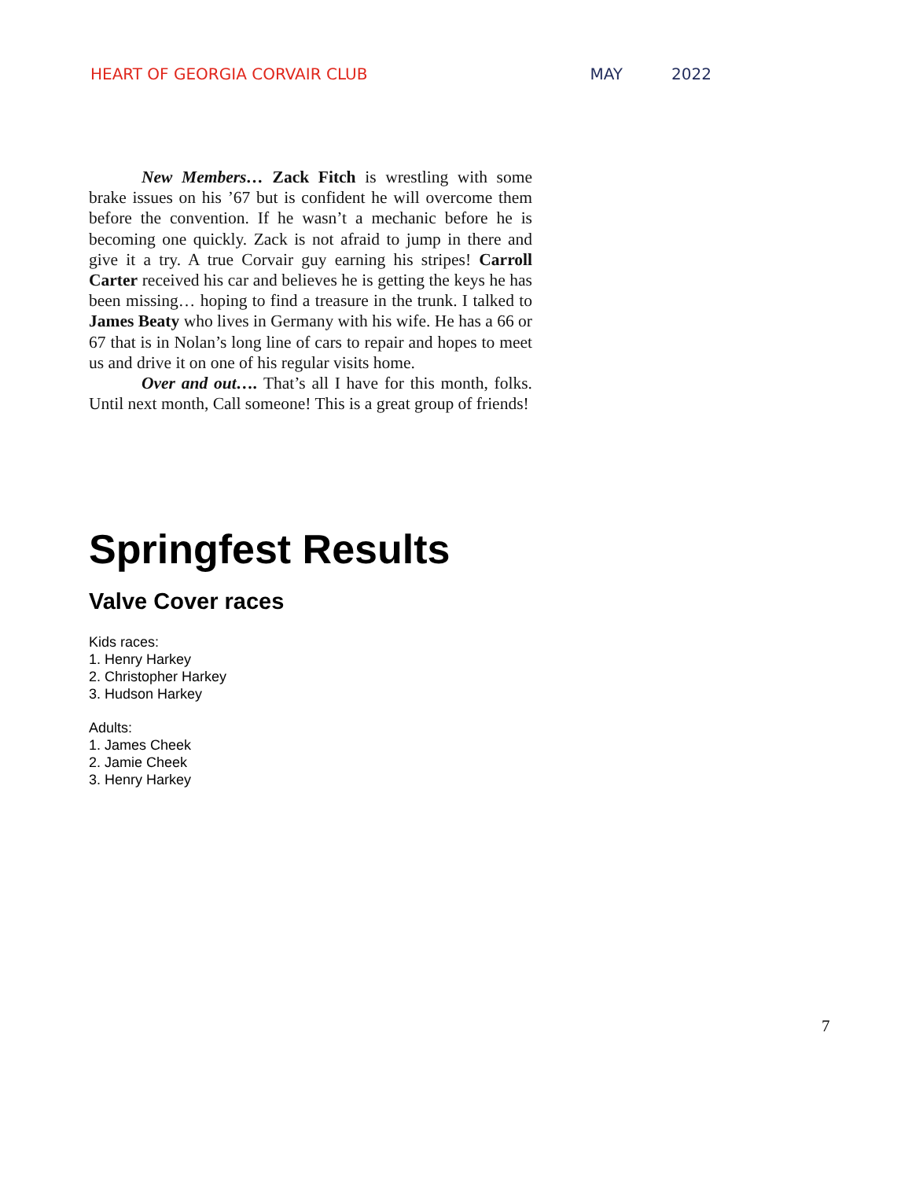HEART OF GEORGIA CORVAIR CLUB MAY 2022
New Members… Zack Fitch is wrestling with some brake issues on his ’67 but is confident he will overcome them before the convention. If he wasn’t a mechanic before he is becoming one quickly. Zack is not afraid to jump in there and give it a try. A true Corvair guy earning his stripes! Carroll Carter received his car and believes he is getting the keys he has been missing… hoping to find a treasure in the trunk. I talked to James Beaty who lives in Germany with his wife. He has a 66 or 67 that is in Nolan’s long line of cars to repair and hopes to meet us and drive it on one of his regular visits home.
Over and out…. That’s all I have for this month, folks. Until next month, Call someone! This is a great group of friends!
Springfest Results
Valve Cover races
Kids races:
1. Henry Harkey
2. Christopher Harkey
3. Hudson Harkey
Adults:
1. James Cheek
2. Jamie Cheek
3. Henry Harkey
7